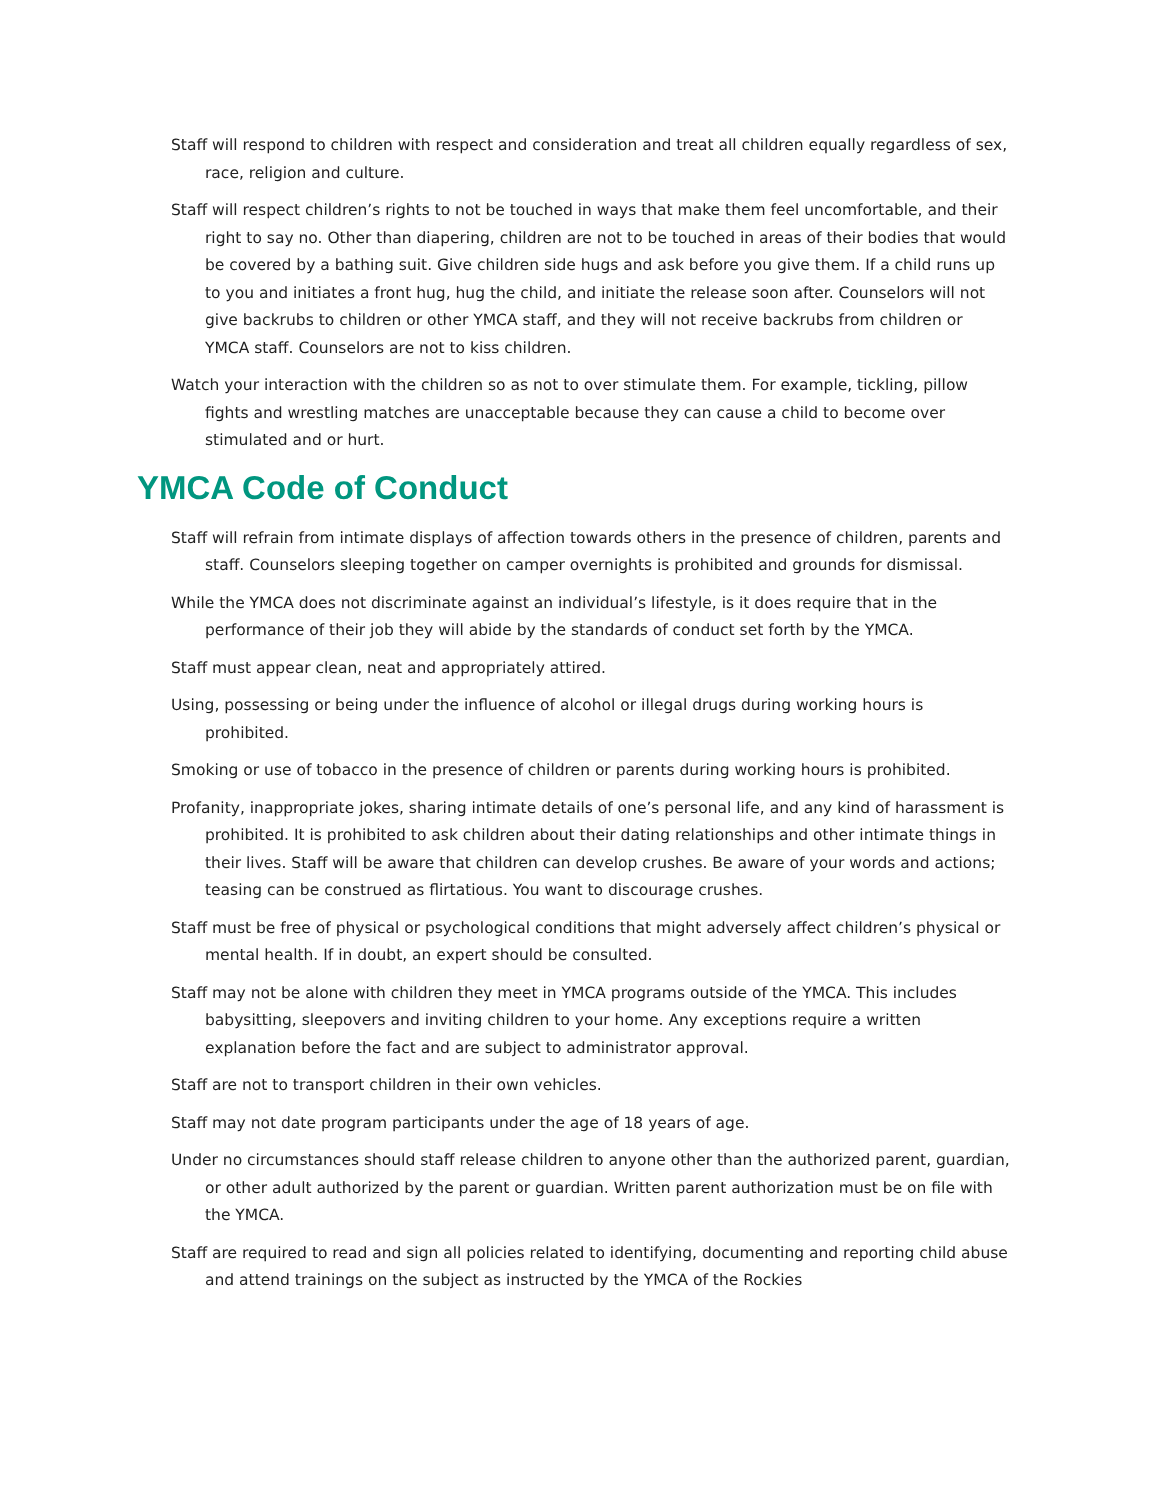Staff will respond to children with respect and consideration and treat all children equally regardless of sex, race, religion and culture.
Staff will respect children’s rights to not be touched in ways that make them feel uncomfortable, and their right to say no. Other than diapering, children are not to be touched in areas of their bodies that would be covered by a bathing suit. Give children side hugs and ask before you give them. If a child runs up to you and initiates a front hug, hug the child, and initiate the release soon after. Counselors will not give backrubs to children or other YMCA staff, and they will not receive backrubs from children or YMCA staff. Counselors are not to kiss children.
Watch your interaction with the children so as not to over stimulate them. For example, tickling, pillow fights and wrestling matches are unacceptable because they can cause a child to become over stimulated and or hurt.
YMCA Code of Conduct
Staff will refrain from intimate displays of affection towards others in the presence of children, parents and staff. Counselors sleeping together on camper overnights is prohibited and grounds for dismissal.
While the YMCA does not discriminate against an individual’s lifestyle, is it does require that in the performance of their job they will abide by the standards of conduct set forth by the YMCA.
Staff must appear clean, neat and appropriately attired.
Using, possessing or being under the influence of alcohol or illegal drugs during working hours is prohibited.
Smoking or use of tobacco in the presence of children or parents during working hours is prohibited.
Profanity, inappropriate jokes, sharing intimate details of one’s personal life, and any kind of harassment is prohibited. It is prohibited to ask children about their dating relationships and other intimate things in their lives. Staff will be aware that children can develop crushes. Be aware of your words and actions; teasing can be construed as flirtatious. You want to discourage crushes.
Staff must be free of physical or psychological conditions that might adversely affect children’s physical or mental health. If in doubt, an expert should be consulted.
Staff may not be alone with children they meet in YMCA programs outside of the YMCA. This includes babysitting, sleepovers and inviting children to your home. Any exceptions require a written explanation before the fact and are subject to administrator approval.
Staff are not to transport children in their own vehicles.
Staff may not date program participants under the age of 18 years of age.
Under no circumstances should staff release children to anyone other than the authorized parent, guardian, or other adult authorized by the parent or guardian. Written parent authorization must be on file with the YMCA.
Staff are required to read and sign all policies related to identifying, documenting and reporting child abuse and attend trainings on the subject as instructed by the YMCA of the Rockies